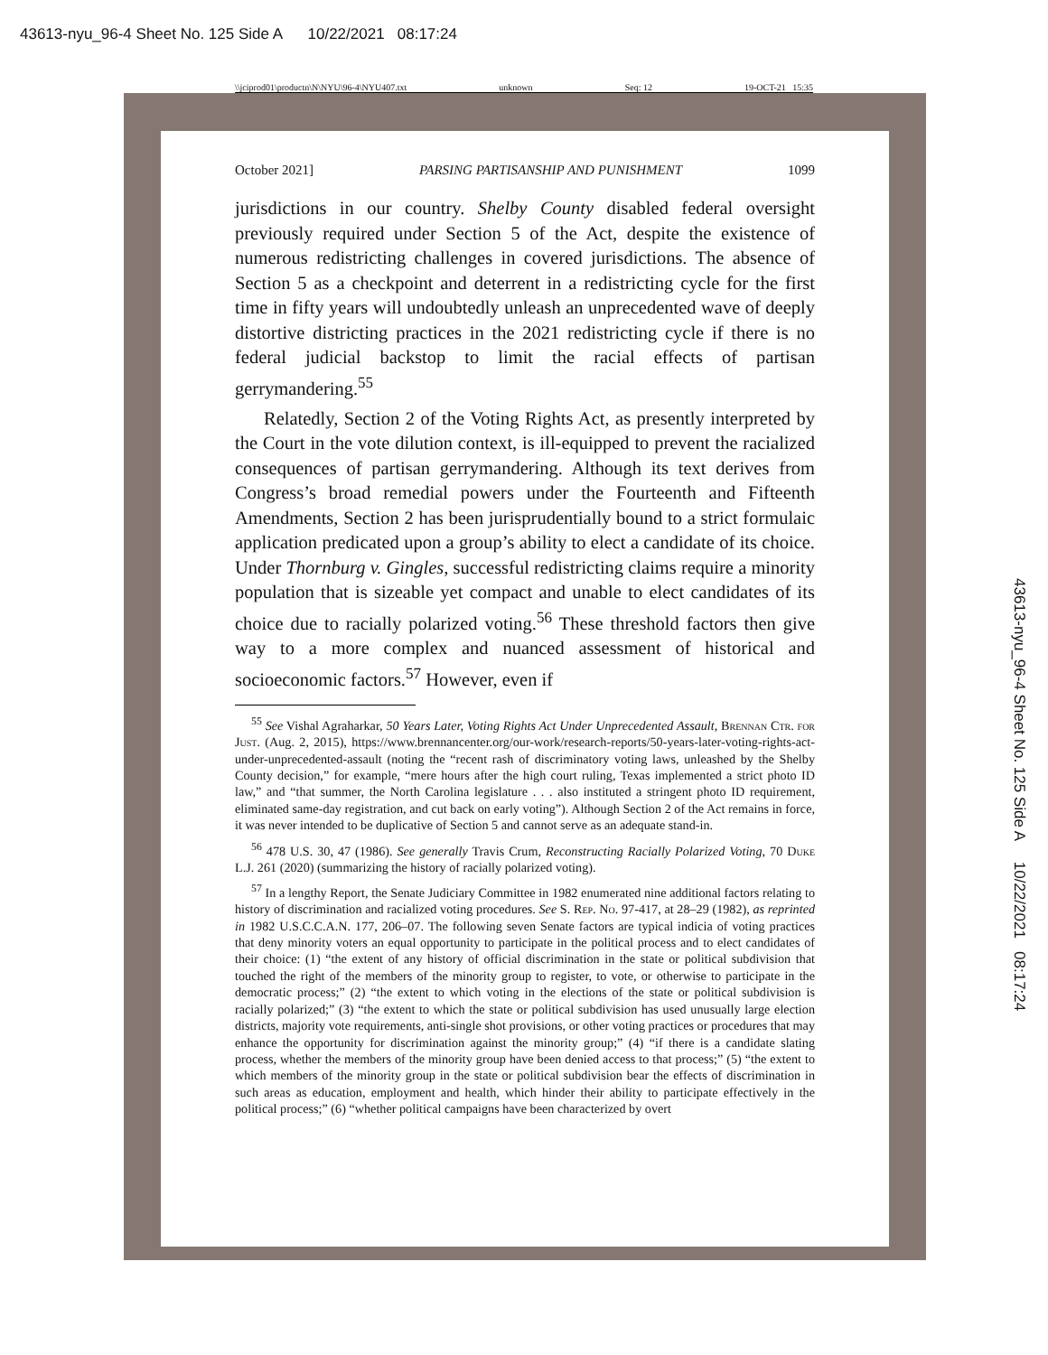43613-nyu_96-4 Sheet No. 125 Side A 10/22/2021 08:17:24
\\jciprod01\productn\N\NYU\96-4\NYU407.txt unknown Seq: 12 19-OCT-21 15:35
43613-nyu_96-4 Sheet No. 125 Side A 10/22/2021 08:17:24
October 2021] PARSING PARTISANSHIP AND PUNISHMENT 1099
jurisdictions in our country. Shelby County disabled federal oversight previously required under Section 5 of the Act, despite the existence of numerous redistricting challenges in covered jurisdictions. The absence of Section 5 as a checkpoint and deterrent in a redistricting cycle for the first time in fifty years will undoubtedly unleash an unprecedented wave of deeply distortive districting practices in the 2021 redistricting cycle if there is no federal judicial backstop to limit the racial effects of partisan gerrymandering.<sup>55</sup>
Relatedly, Section 2 of the Voting Rights Act, as presently interpreted by the Court in the vote dilution context, is ill-equipped to prevent the racialized consequences of partisan gerrymandering. Although its text derives from Congress’s broad remedial powers under the Fourteenth and Fifteenth Amendments, Section 2 has been jurisprudentially bound to a strict formulaic application predicated upon a group’s ability to elect a candidate of its choice. Under Thornburg v. Gingles, successful redistricting claims require a minority population that is sizeable yet compact and unable to elect candidates of its choice due to racially polarized voting.<sup>56</sup> These threshold factors then give way to a more complex and nuanced assessment of historical and socioeconomic factors.<sup>57</sup> However, even if
<sup>55</sup> See Vishal Agraharkar, 50 Years Later, Voting Rights Act Under Unprecedented Assault, Brennan Ctr. for Just. (Aug. 2, 2015), https://www.brennancenter.org/our-work/research-reports/50-years-later-voting-rights-act-under-unprecedented-assault (noting the “recent rash of discriminatory voting laws, unleashed by the Shelby County decision,” for example, “mere hours after the high court ruling, Texas implemented a strict photo ID law,” and “that summer, the North Carolina legislature . . . also instituted a stringent photo ID requirement, eliminated same-day registration, and cut back on early voting”). Although Section 2 of the Act remains in force, it was never intended to be duplicative of Section 5 and cannot serve as an adequate stand-in.
<sup>56</sup> 478 U.S. 30, 47 (1986). See generally Travis Crum, Reconstructing Racially Polarized Voting, 70 Duke L.J. 261 (2020) (summarizing the history of racially polarized voting).
<sup>57</sup> In a lengthy Report, the Senate Judiciary Committee in 1982 enumerated nine additional factors relating to history of discrimination and racialized voting procedures. See S. Rep. No. 97-417, at 28–29 (1982), as reprinted in 1982 U.S.C.C.A.N. 177, 206–07. The following seven Senate factors are typical indicia of voting practices that deny minority voters an equal opportunity to participate in the political process and to elect candidates of their choice: (1) “the extent of any history of official discrimination in the state or political subdivision that touched the right of the members of the minority group to register, to vote, or otherwise to participate in the democratic process;” (2) “the extent to which voting in the elections of the state or political subdivision is racially polarized;” (3) “the extent to which the state or political subdivision has used unusually large election districts, majority vote requirements, anti-single shot provisions, or other voting practices or procedures that may enhance the opportunity for discrimination against the minority group;” (4) “if there is a candidate slating process, whether the members of the minority group have been denied access to that process;” (5) “the extent to which members of the minority group in the state or political subdivision bear the effects of discrimination in such areas as education, employment and health, which hinder their ability to participate effectively in the political process;” (6) “whether political campaigns have been characterized by overt